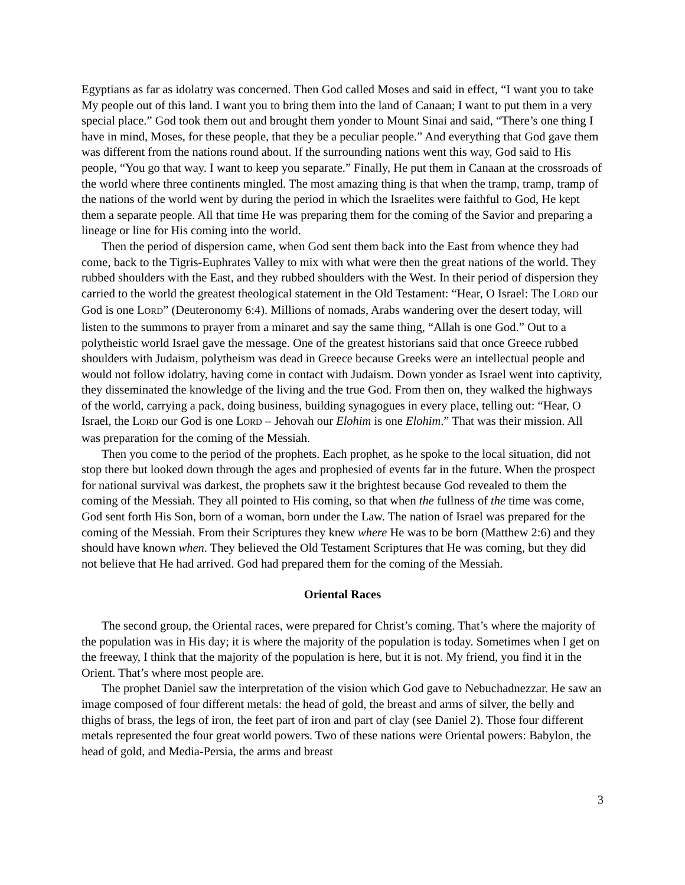Egyptians as far as idolatry was concerned. Then God called Moses and said in effect, “I want you to take My people out of this land. I want you to bring them into the land of Canaan; I want to put them in a very special place.” God took them out and brought them yonder to Mount Sinai and said, “There’s one thing I have in mind, Moses, for these people, that they be a peculiar people.” And everything that God gave them was different from the nations round about. If the surrounding nations went this way, God said to His people, “You go that way. I want to keep you separate.” Finally, He put them in Canaan at the crossroads of the world where three continents mingled. The most amazing thing is that when the tramp, tramp, tramp of the nations of the world went by during the period in which the Israelites were faithful to God, He kept them a separate people. All that time He was preparing them for the coming of the Savior and preparing a lineage or line for His coming into the world.
Then the period of dispersion came, when God sent them back into the East from whence they had come, back to the Tigris-Euphrates Valley to mix with what were then the great nations of the world. They rubbed shoulders with the East, and they rubbed shoulders with the West. In their period of dispersion they carried to the world the greatest theological statement in the Old Testament: “Hear, O Israel: The LORD our God is one LORD” (Deuteronomy 6:4). Millions of nomads, Arabs wandering over the desert today, will listen to the summons to prayer from a minaret and say the same thing, “Allah is one God.” Out to a polytheistic world Israel gave the message. One of the greatest historians said that once Greece rubbed shoulders with Judaism, polytheism was dead in Greece because Greeks were an intellectual people and would not follow idolatry, having come in contact with Judaism. Down yonder as Israel went into captivity, they disseminated the knowledge of the living and the true God. From then on, they walked the highways of the world, carrying a pack, doing business, building synagogues in every place, telling out: “Hear, O Israel, the LORD our God is one LORD – Jehovah our Elohim is one Elohim.” That was their mission. All was preparation for the coming of the Messiah.
Then you come to the period of the prophets. Each prophet, as he spoke to the local situation, did not stop there but looked down through the ages and prophesied of events far in the future. When the prospect for national survival was darkest, the prophets saw it the brightest because God revealed to them the coming of the Messiah. They all pointed to His coming, so that when the fullness of the time was come, God sent forth His Son, born of a woman, born under the Law. The nation of Israel was prepared for the coming of the Messiah. From their Scriptures they knew where He was to be born (Matthew 2:6) and they should have known when. They believed the Old Testament Scriptures that He was coming, but they did not believe that He had arrived. God had prepared them for the coming of the Messiah.
Oriental Races
The second group, the Oriental races, were prepared for Christ’s coming. That’s where the majority of the population was in His day; it is where the majority of the population is today. Sometimes when I get on the freeway, I think that the majority of the population is here, but it is not. My friend, you find it in the Orient. That’s where most people are.
The prophet Daniel saw the interpretation of the vision which God gave to Nebuchadnezzar. He saw an image composed of four different metals: the head of gold, the breast and arms of silver, the belly and thighs of brass, the legs of iron, the feet part of iron and part of clay (see Daniel 2). Those four different metals represented the four great world powers. Two of these nations were Oriental powers: Babylon, the head of gold, and Media-Persia, the arms and breast
3